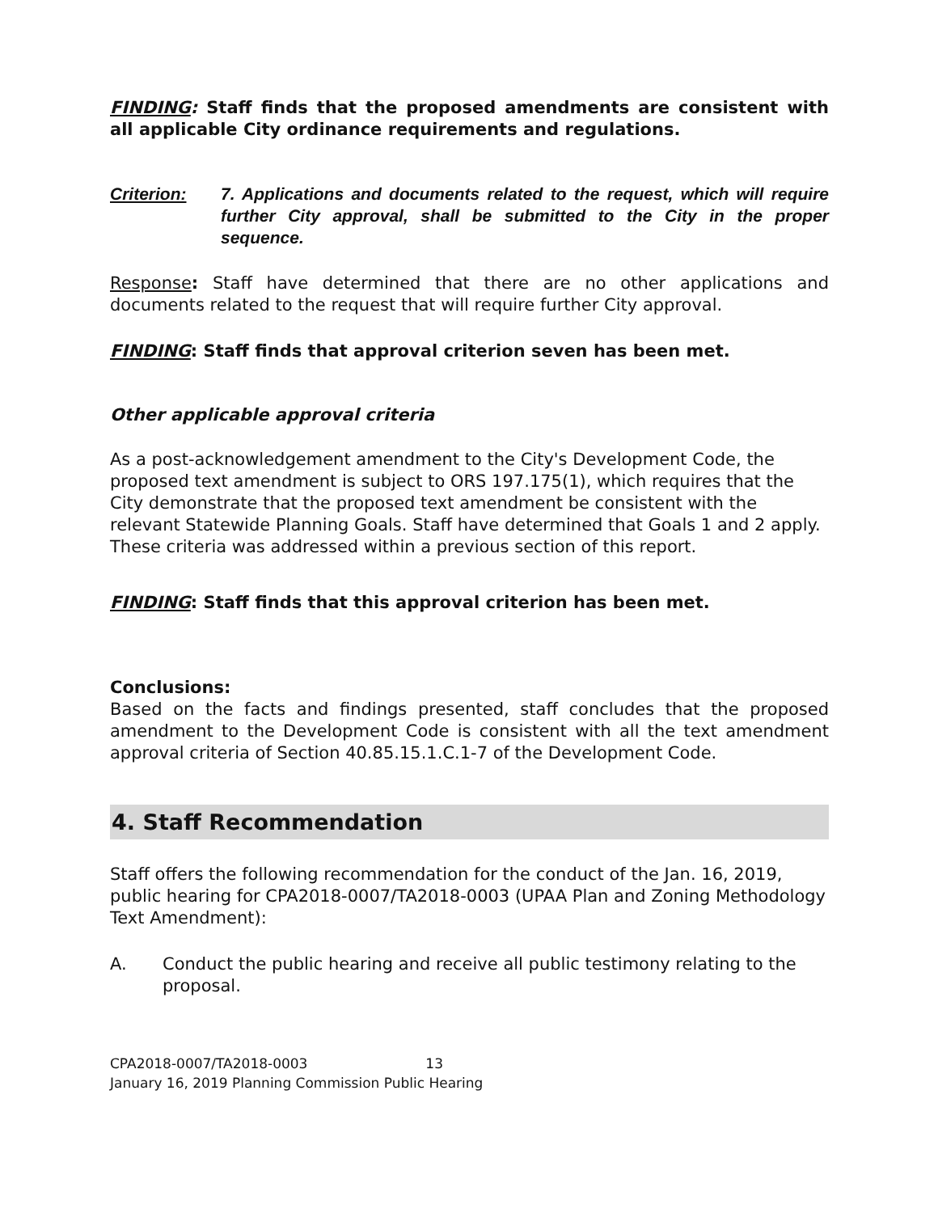FINDING: Staff finds that the proposed amendments are consistent with all applicable City ordinance requirements and regulations.
Criterion: 7. Applications and documents related to the request, which will require further City approval, shall be submitted to the City in the proper sequence.
Response: Staff have determined that there are no other applications and documents related to the request that will require further City approval.
FINDING: Staff finds that approval criterion seven has been met.
Other applicable approval criteria
As a post-acknowledgement amendment to the City's Development Code, the proposed text amendment is subject to ORS 197.175(1), which requires that the City demonstrate that the proposed text amendment be consistent with the relevant Statewide Planning Goals. Staff have determined that Goals 1 and 2 apply. These criteria was addressed within a previous section of this report.
FINDING: Staff finds that this approval criterion has been met.
Conclusions:
Based on the facts and findings presented, staff concludes that the proposed amendment to the Development Code is consistent with all the text amendment approval criteria of Section 40.85.15.1.C.1-7 of the Development Code.
4. Staff Recommendation
Staff offers the following recommendation for the conduct of the Jan. 16, 2019, public hearing for CPA2018-0007/TA2018-0003 (UPAA Plan and Zoning Methodology Text Amendment):
A. Conduct the public hearing and receive all public testimony relating to the proposal.
CPA2018-0007/TA2018-0003 13
January 16, 2019 Planning Commission Public Hearing